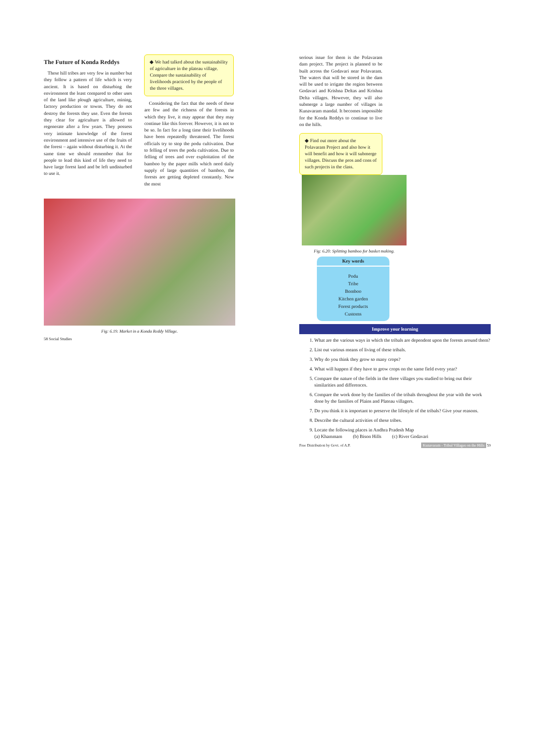The Future of Konda Reddys
These hill tribes are very few in number but they follow a pattern of life which is very ancient. It is based on disturbing the environment the least compared to other uses of the land like plough agriculture, mining, factory production or towns. They do not destroy the forests they use. Even the forests they clear for agriculture is allowed to regenerate after a few years. They possess very intimate knowledge of the forest environment and intensive use of the fruits of the forest – again without disturbing it. At the same time we should remember that for people to lead this kind of life they need to have large forest land and be left undisturbed to use it.
◆ We had talked about the sustainability of agriculture in the plateau village. Compare the sustainability of livelihoods practiced by the people of the three villages.
Considering the fact that the needs of these are few and the richness of the forests in which they live, it may appear that they may continue like this forever. However, it is not to be so. In fact for a long time their livelihoods have been repeatedly threatened. The forest officials try to stop the podu cultivation. Due to felling of trees the podu cultivation. Due to felling of trees and over exploitation of the bamboo by the paper mills which need daily supply of large quantities of bamboo, the forests are getting depleted constantly. Now the most
Fig: 6.19. Market in a Konda Reddy Village.
58 Social Studies
serious issue for them is the Polavaram dam project. The project is planned to be built across the Godavari near Polavaram. The waters that will be stored in the dam will be used to irrigate the region between Godavari and Krishna Deltas and Krishna Delta villages. However, they will also submerge a large number of villages in Kunavaram mandal. It becomes impossible for the Konda Reddys to continue to live on the hills.
◆ Find out more about the Polavaram Project and also how it will benefit and how it will submerge villages. Discuss the pros and cons of such projects in the class.
Fig: 6.20: Splitting bamboo for basket making.
Key words
Podu
Tribe
Bomboo
Kitchen garden
Forest products
Customs
Improve your learning
1. What are the various ways in which the tribals are dependent upon the forests around them?
2. List out various means of living of these tribals.
3. Why do you think they grow so many crops?
4. What will happen if they have to grow crops on the same field every year?
5. Compare the nature of the fields in the three villages you studied to bring out their similarities and differences.
6. Compare the work done by the families of the tribals throughout the year with the work done by the families of Plains and Plateau villagers.
7. Do you think it is important to preserve the lifestyle of the tribals? Give your reasons.
8. Describe the cultural activities of these tribes.
9. Locate the following places in Andhra Pradesh Map
(a) Khammam (b) Bison Hills (c) River Godavari
Free Distribution by Govt. of A.P. Kunavaram - Tribal Villages on the Hills 59